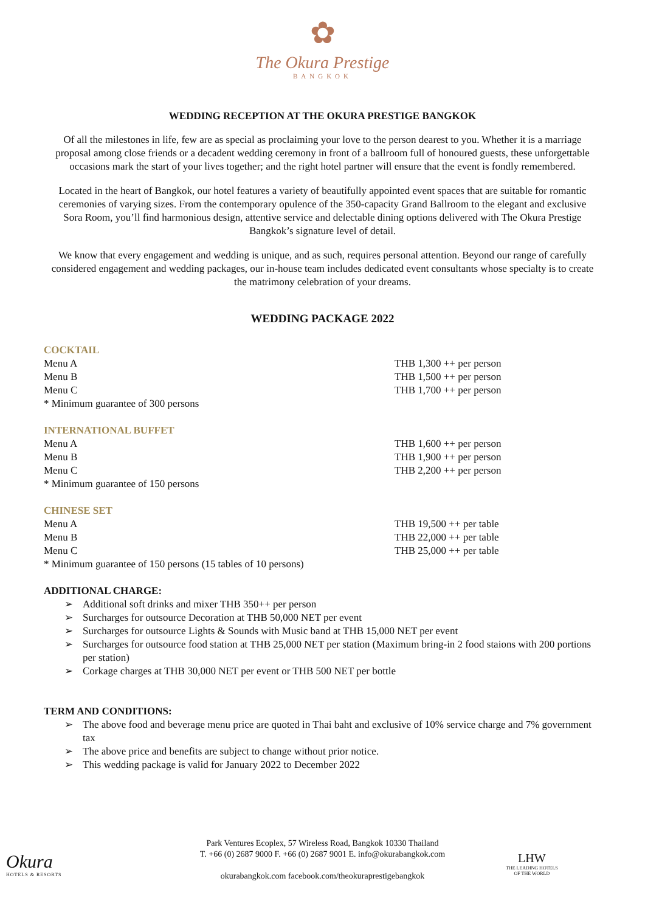✿
The Okura Prestige
BANGKOK
WEDDING RECEPTION AT THE OKURA PRESTIGE BANGKOK
Of all the milestones in life, few are as special as proclaiming your love to the person dearest to you. Whether it is a marriage proposal among close friends or a decadent wedding ceremony in front of a ballroom full of honoured guests, these unforgettable occasions mark the start of your lives together; and the right hotel partner will ensure that the event is fondly remembered.
Located in the heart of Bangkok, our hotel features a variety of beautifully appointed event spaces that are suitable for romantic ceremonies of varying sizes. From the contemporary opulence of the 350-capacity Grand Ballroom to the elegant and exclusive Sora Room, you’ll find harmonious design, attentive service and delectable dining options delivered with The Okura Prestige Bangkok’s signature level of detail.
We know that every engagement and wedding is unique, and as such, requires personal attention. Beyond our range of carefully considered engagement and wedding packages, our in-house team includes dedicated event consultants whose specialty is to create the matrimony celebration of your dreams.
WEDDING PACKAGE 2022
COCKTAIL
| Menu A | THB 1,300 ++ per person |
| Menu B | THB 1,500 ++ per person |
| Menu C | THB 1,700 ++ per person |
| * Minimum guarantee of 300 persons | |
INTERNATIONAL BUFFET
| Menu A | THB 1,600 ++ per person |
| Menu B | THB 1,900 ++ per person |
| Menu C | THB 2,200 ++ per person |
| * Minimum guarantee of 150 persons | |
CHINESE SET
| Menu A | THB 19,500 ++ per table |
| Menu B | THB 22,000 ++ per table |
| Menu C | THB 25,000 ++ per table |
| * Minimum guarantee of 150 persons (15 tables of 10 persons) | |
ADDITIONAL CHARGE:
➢ Additional soft drinks and mixer THB 350++ per person
➢ Surcharges for outsource Decoration at THB 50,000 NET per event
➢ Surcharges for outsource Lights & Sounds with Music band at THB 15,000 NET per event
➢ Surcharges for outsource food station at THB 25,000 NET per station (Maximum bring-in 2 food staions with 200 portions per station)
➢ Corkage charges at THB 30,000 NET per event or THB 500 NET per bottle
TERM AND CONDITIONS:
➢ The above food and beverage menu price are quoted in Thai baht and exclusive of 10% service charge and 7% government tax
➢ The above price and benefits are subject to change without prior notice.
➢ This wedding package is valid for January 2022 to December 2022
Okura
HOTELS & RESORTS
Park Ventures Ecoplex, 57 Wireless Road, Bangkok 10330 Thailand
T. +66 (0) 2687 9000 F. +66 (0) 2687 9001 E. info@okurabangkok.com
okurabangkok.com facebook.com/theokuraprestigebangkok
LHW
THE LEADING HOTELS
OF THE WORLD